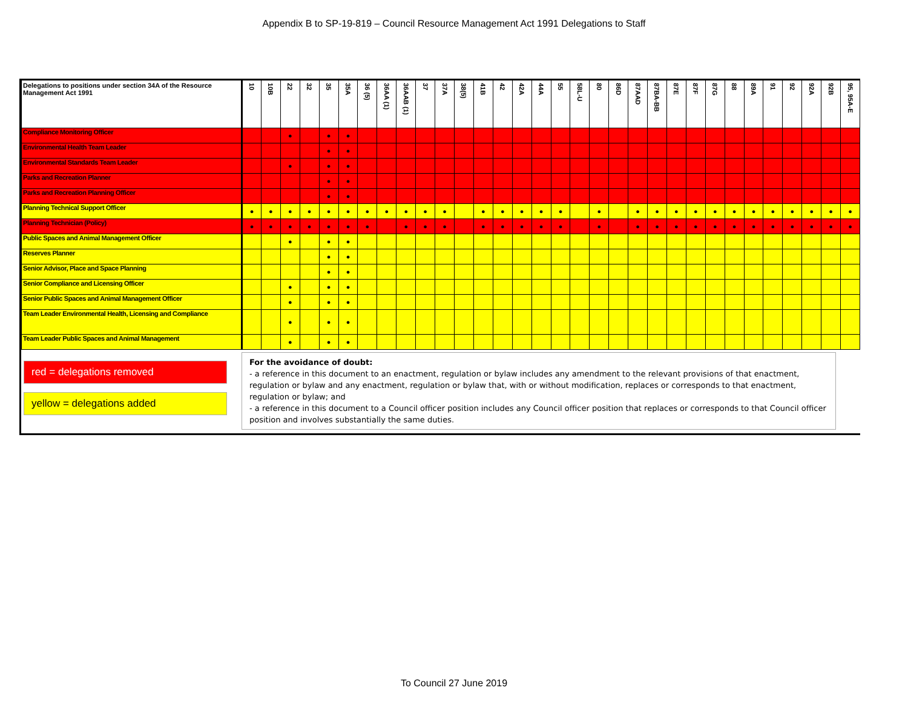Appendix B to SP-19-819 – Council Resource Management Act 1991 Delegations to Staff
| Delegations to positions under section 34A of the Resource Management Act 1991 | 10 | 10B | 22 | 32 | 35 | 35A | 36 (5) | 36AA (1) | 36AAB (1) | 37 | 37A | 38(5) | 41B | 42 | 42A | 44A | 55 | 58L-U | 80 | 86D | 87AAD | 87BA-BB | 87E | 87F | 87G | 88 | 89A | 91 | 92 | 92A | 92B | 95, 95A-E |
| --- | --- | --- | --- | --- | --- | --- | --- | --- | --- | --- | --- | --- | --- | --- | --- | --- | --- | --- | --- | --- | --- | --- | --- | --- | --- | --- | --- | --- | --- | --- | --- | --- |
| Compliance Monitoring Officer | | | ● | | ● | ● | | | | | | | | | | | | | | | | | | | | | | | | | | |
| Environmental Health Team Leader | | | | | ● | ● | | | | | | | | | | | | | | | | | | | | | | | | | | |
| Environmental Standards Team Leader | | | ● | | ● | ● | | | | | | | | | | | | | | | | | | | | | | | | | | |
| Parks and Recreation Planner | | | | | ● | ● | | | | | | | | | | | | | | | | | | | | | | | | | | |
| Parks and Recreation Planning Officer | | | | | ● | ● | | | | | | | | | | | | | | | | | | | | | | | | | | |
| Planning Technical Support Officer | ● | ● | ● | ● | ● | ● | ● | ● | ● | ● | ● | | ● | ● | ● | ● | ● | | ● | | ● | ● | ● | ● | ● | ● | ● | ● | ● | ● | ● | ● |
| Planning Technician (Policy) | ● | ● | ● | ● | ● | ● | ● | | ● | ● | ● | | ● | ● | ● | ● | ● | | ● | | ● | ● | ● | ● | ● | ● | ● | ● | ● | ● | ● | ● |
| Public Spaces and Animal Management Officer | | | ● | | ● | ● | | | | | | | | | | | | | | | | | | | | | | | | | | |
| Reserves Planner | | | | | ● | ● | | | | | | | | | | | | | | | | | | | | | | | | | | |
| Senior Advisor, Place and Space Planning | | | | | ● | ● | | | | | | | | | | | | | | | | | | | | | | | | | | |
| Senior Compliance and Licensing Officer | | | ● | | ● | ● | | | | | | | | | | | | | | | | | | | | | | | | | | |
| Senior Public Spaces and Animal Management Officer | | | ● | | ● | ● | | | | | | | | | | | | | | | | | | | | | | | | | | |
| Team Leader Environmental Health, Licensing and Compliance | | | ● | | ● | ● | | | | | | | | | | | | | | | | | | | | | | | | | | |
| Team Leader Public Spaces and Animal Management | | | ● | | ● | ● | | | | | | | | | | | | | | | | | | | | | | | | | | |
red = delegations removed
yellow = delegations added
For the avoidance of doubt:
- a reference in this document to an enactment, regulation or bylaw includes any amendment to the relevant provisions of that enactment, regulation or bylaw and any enactment, regulation or bylaw that, with or without modification, replaces or corresponds to that enactment, regulation or bylaw; and
- a reference in this document to a Council officer position includes any Council officer position that replaces or corresponds to that Council officer position and involves substantially the same duties.
To Council 27 June 2019